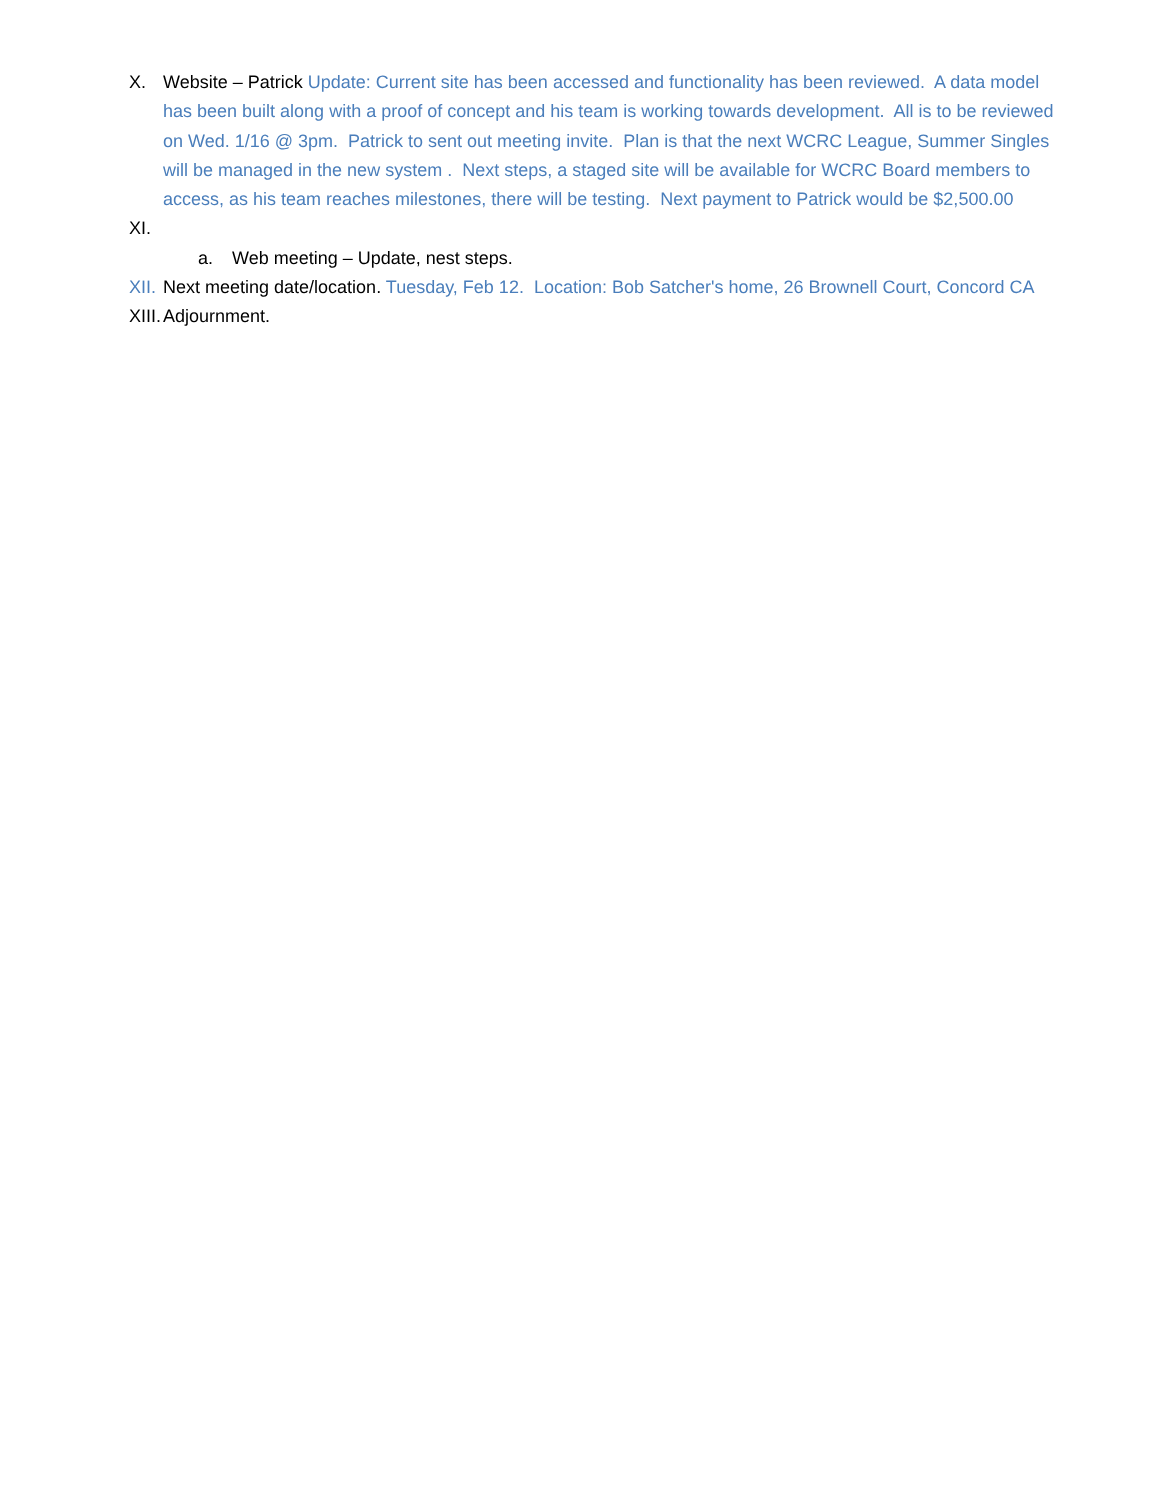X. Website – Patrick Update: Current site has been accessed and functionality has been reviewed. A data model has been built along with a proof of concept and his team is working towards development. All is to be reviewed on Wed. 1/16 @ 3pm. Patrick to sent out meeting invite. Plan is that the next WCRC League, Summer Singles will be managed in the new system . Next steps, a staged site will be available for WCRC Board members to access, as his team reaches milestones, there will be testing. Next payment to Patrick would be $2,500.00
XI.
a. Web meeting – Update, nest steps.
XII.
Next meeting date/location. Tuesday, Feb 12. Location: Bob Satcher's home, 26 Brownell Court, Concord CA
XIII.
Adjournment.